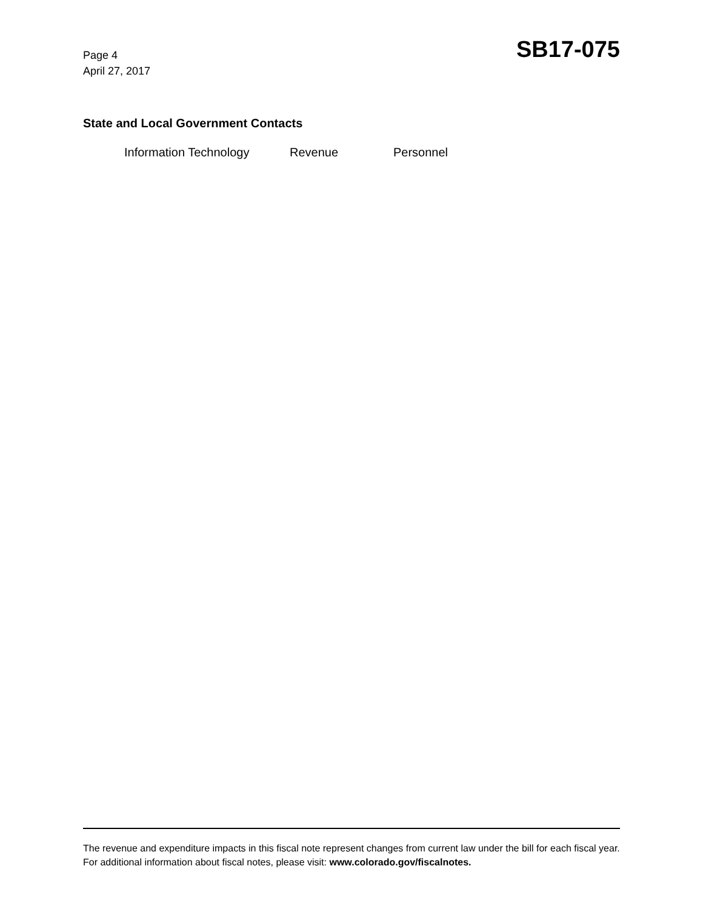Page 4
April 27, 2017
SB17-075
State and Local Government Contacts
Information Technology Revenue Personnel
The revenue and expenditure impacts in this fiscal note represent changes from current law under the bill for each fiscal year. For additional information about fiscal notes, please visit: www.colorado.gov/fiscalnotes.